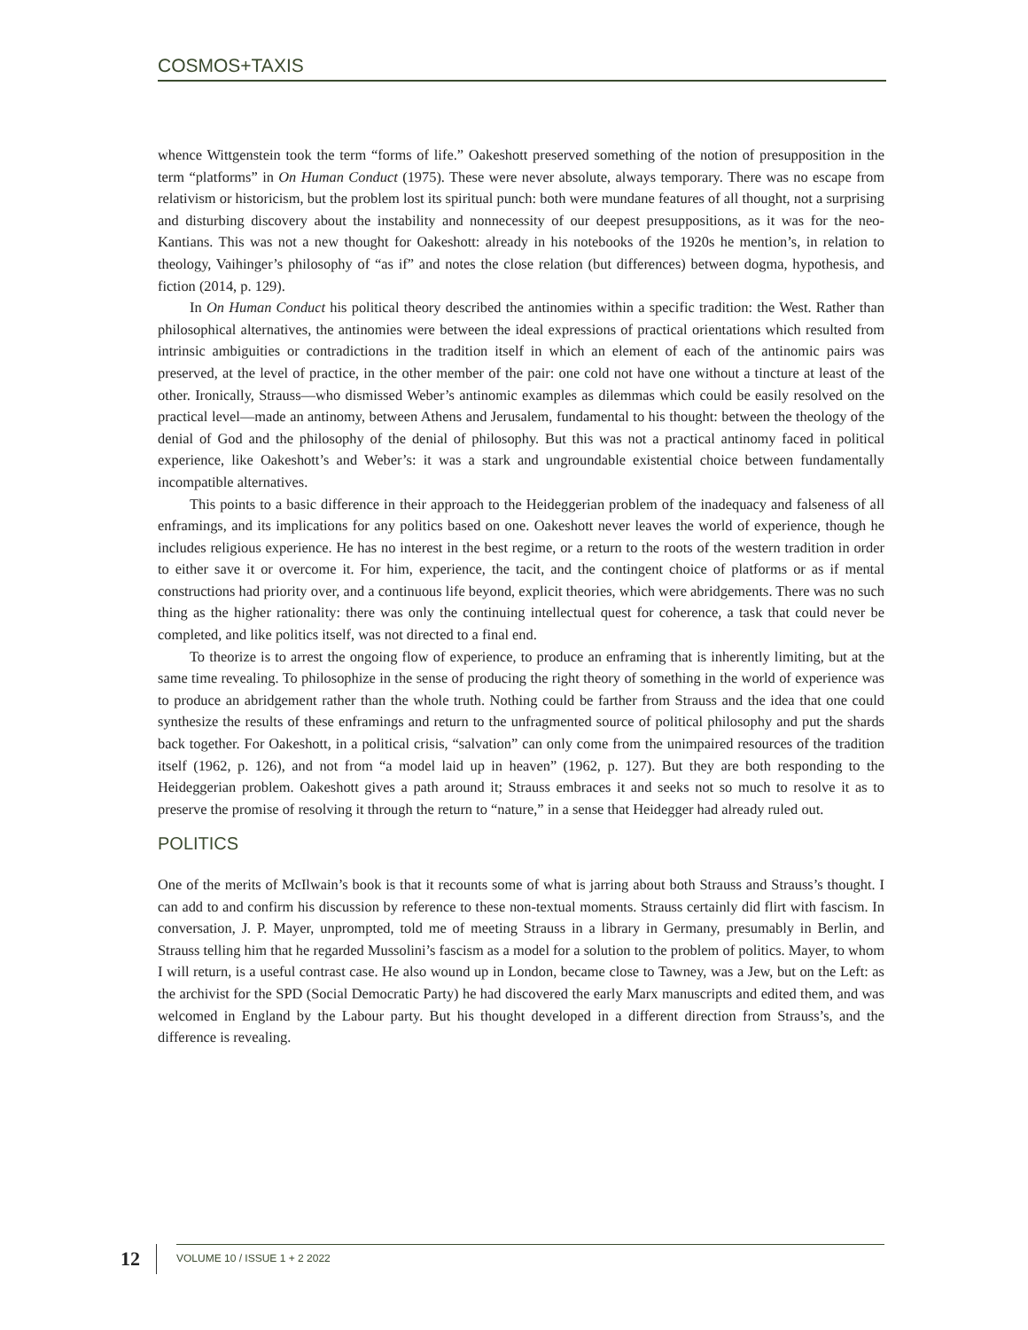COSMOS+TAXIS
whence Wittgenstein took the term “forms of life.” Oakeshott preserved something of the notion of presupposition in the term “platforms” in On Human Conduct (1975). These were never absolute, always temporary. There was no escape from relativism or historicism, but the problem lost its spiritual punch: both were mundane features of all thought, not a surprising and disturbing discovery about the instability and nonnecessity of our deepest presuppositions, as it was for the neo-Kantians. This was not a new thought for Oakeshott: already in his notebooks of the 1920s he mention’s, in relation to theology, Vaihinger’s philosophy of “as if” and notes the close relation (but differences) between dogma, hypothesis, and fiction (2014, p. 129).
In On Human Conduct his political theory described the antinomies within a specific tradition: the West. Rather than philosophical alternatives, the antinomies were between the ideal expressions of practical orientations which resulted from intrinsic ambiguities or contradictions in the tradition itself in which an element of each of the antinomic pairs was preserved, at the level of practice, in the other member of the pair: one cold not have one without a tincture at least of the other. Ironically, Strauss—who dismissed Weber’s antinomic examples as dilemmas which could be easily resolved on the practical level—made an antinomy, between Athens and Jerusalem, fundamental to his thought: between the theology of the denial of God and the philosophy of the denial of philosophy. But this was not a practical antinomy faced in political experience, like Oakeshott’s and Weber’s: it was a stark and ungroundable existential choice between fundamentally incompatible alternatives.
This points to a basic difference in their approach to the Heideggerian problem of the inadequacy and falseness of all enframings, and its implications for any politics based on one. Oakeshott never leaves the world of experience, though he includes religious experience. He has no interest in the best regime, or a return to the roots of the western tradition in order to either save it or overcome it. For him, experience, the tacit, and the contingent choice of platforms or as if mental constructions had priority over, and a continuous life beyond, explicit theories, which were abridgements. There was no such thing as the higher rationality: there was only the continuing intellectual quest for coherence, a task that could never be completed, and like politics itself, was not directed to a final end.
To theorize is to arrest the ongoing flow of experience, to produce an enframing that is inherently limiting, but at the same time revealing. To philosophize in the sense of producing the right theory of something in the world of experience was to produce an abridgement rather than the whole truth. Nothing could be farther from Strauss and the idea that one could synthesize the results of these enframings and return to the unfragmented source of political philosophy and put the shards back together. For Oakeshott, in a political crisis, “salvation” can only come from the unimpaired resources of the tradition itself (1962, p. 126), and not from “a model laid up in heaven” (1962, p. 127). But they are both responding to the Heideggerian problem. Oakeshott gives a path around it; Strauss embraces it and seeks not so much to resolve it as to preserve the promise of resolving it through the return to “nature,” in a sense that Heidegger had already ruled out.
POLITICS
One of the merits of McIlwain’s book is that it recounts some of what is jarring about both Strauss and Strauss’s thought. I can add to and confirm his discussion by reference to these non-textual moments. Strauss certainly did flirt with fascism. In conversation, J. P. Mayer, unprompted, told me of meeting Strauss in a library in Germany, presumably in Berlin, and Strauss telling him that he regarded Mussolini’s fascism as a model for a solution to the problem of politics. Mayer, to whom I will return, is a useful contrast case. He also wound up in London, became close to Tawney, was a Jew, but on the Left: as the archivist for the SPD (Social Democratic Party) he had discovered the early Marx manuscripts and edited them, and was welcomed in England by the Labour party. But his thought developed in a different direction from Strauss’s, and the difference is revealing.
12 VOLUME 10 / ISSUE 1 + 2 2022